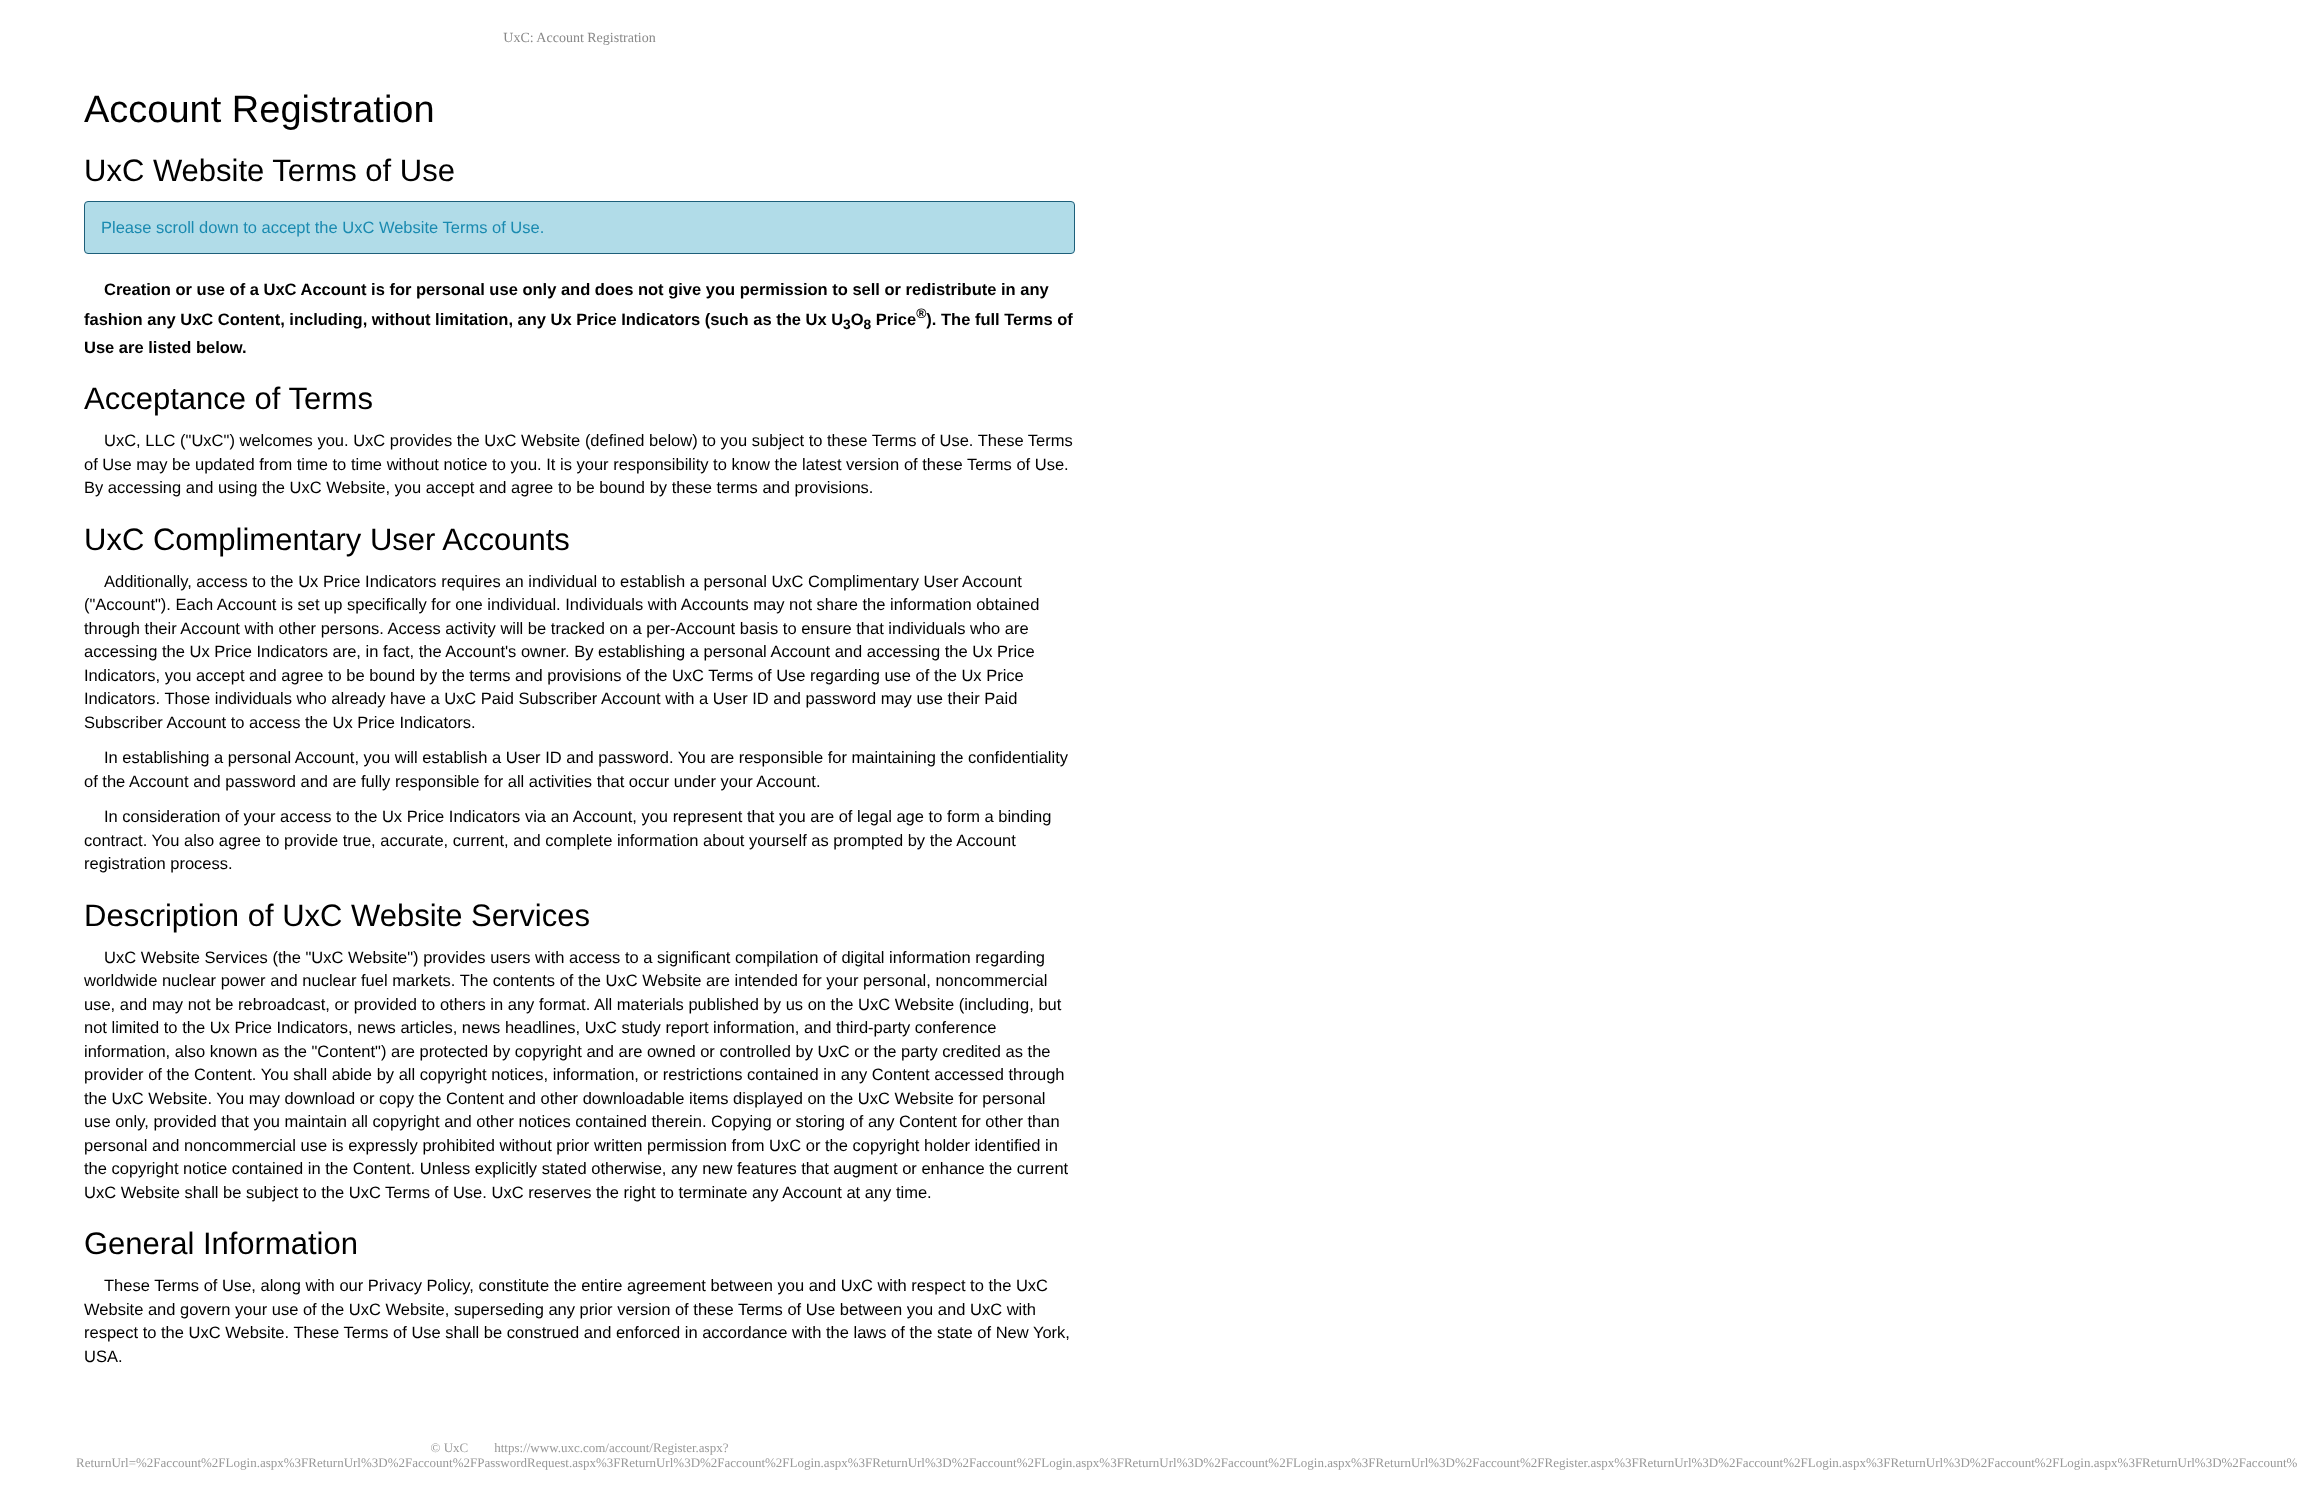UxC: Account Registration
Account Registration
UxC Website Terms of Use
Please scroll down to accept the UxC Website Terms of Use.
Creation or use of a UxC Account is for personal use only and does not give you permission to sell or redistribute in any fashion any UxC Content, including, without limitation, any Ux Price Indicators (such as the Ux U<sub>3</sub>O<sub>8</sub> Price<sup>®</sup>). The full Terms of Use are listed below.
Acceptance of Terms
UxC, LLC ("UxC") welcomes you. UxC provides the UxC Website (defined below) to you subject to these Terms of Use. These Terms of Use may be updated from time to time without notice to you. It is your responsibility to know the latest version of these Terms of Use. By accessing and using the UxC Website, you accept and agree to be bound by these terms and provisions.
UxC Complimentary User Accounts
Additionally, access to the Ux Price Indicators requires an individual to establish a personal UxC Complimentary User Account ("Account"). Each Account is set up specifically for one individual. Individuals with Accounts may not share the information obtained through their Account with other persons. Access activity will be tracked on a per-Account basis to ensure that individuals who are accessing the Ux Price Indicators are, in fact, the Account's owner. By establishing a personal Account and accessing the Ux Price Indicators, you accept and agree to be bound by the terms and provisions of the UxC Terms of Use regarding use of the Ux Price Indicators. Those individuals who already have a UxC Paid Subscriber Account with a User ID and password may use their Paid Subscriber Account to access the Ux Price Indicators.
In establishing a personal Account, you will establish a User ID and password. You are responsible for maintaining the confidentiality of the Account and password and are fully responsible for all activities that occur under your Account.
In consideration of your access to the Ux Price Indicators via an Account, you represent that you are of legal age to form a binding contract. You also agree to provide true, accurate, current, and complete information about yourself as prompted by the Account registration process.
Description of UxC Website Services
UxC Website Services (the "UxC Website") provides users with access to a significant compilation of digital information regarding worldwide nuclear power and nuclear fuel markets. The contents of the UxC Website are intended for your personal, noncommercial use, and may not be rebroadcast, or provided to others in any format. All materials published by us on the UxC Website (including, but not limited to the Ux Price Indicators, news articles, news headlines, UxC study report information, and third-party conference information, also known as the "Content") are protected by copyright and are owned or controlled by UxC or the party credited as the provider of the Content. You shall abide by all copyright notices, information, or restrictions contained in any Content accessed through the UxC Website. You may download or copy the Content and other downloadable items displayed on the UxC Website for personal use only, provided that you maintain all copyright and other notices contained therein. Copying or storing of any Content for other than personal and noncommercial use is expressly prohibited without prior written permission from UxC or the copyright holder identified in the copyright notice contained in the Content. Unless explicitly stated otherwise, any new features that augment or enhance the current UxC Website shall be subject to the UxC Terms of Use. UxC reserves the right to terminate any Account at any time.
General Information
These Terms of Use, along with our Privacy Policy, constitute the entire agreement between you and UxC with respect to the UxC Website and govern your use of the UxC Website, superseding any prior version of these Terms of Use between you and UxC with respect to the UxC Website. These Terms of Use shall be construed and enforced in accordance with the laws of the state of New York, USA.
© UxC https://www.uxc.com/account/Register.aspx?ReturnUrl=%2Faccount%2FLogin.aspx%3FReturnUrl%3D%2Faccount%2FPasswordRequest.aspx%3FReturnUrl%3D%2Faccount%2FLogin.aspx%3FReturnUrl%3D%2Faccount%2FLogin.aspx%3FReturnUrl%3D%2Faccount%2FLogin.aspx%3FReturnUrl%3D%2Faccount%2FRegister.aspx%3FReturnUrl%3D%2Faccount%2FLogin.aspx%3FReturnUrl%3D%2Faccount%2FLogin.aspx%3FReturnUrl%3D%2Faccount%